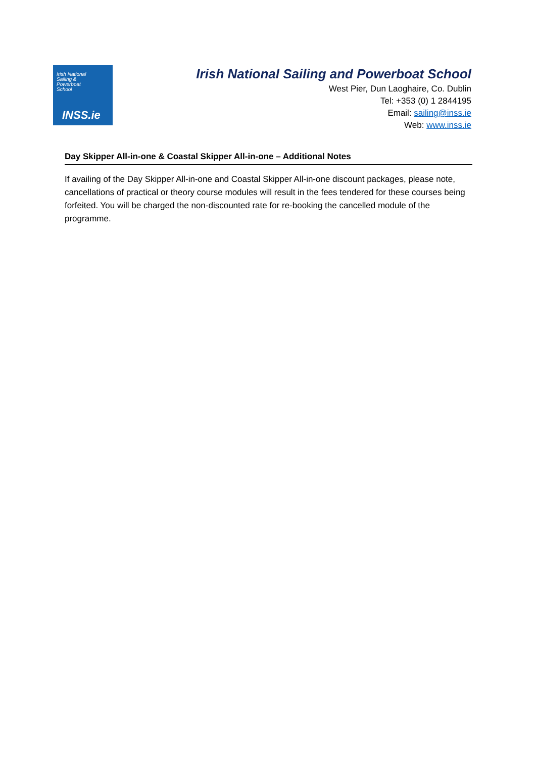Irish National
Sailing &
Powerboat
School
INSS.ie
Irish National Sailing and Powerboat School
West Pier, Dun Laoghaire, Co. Dublin
Tel: +353 (0) 1 2844195
Email: sailing@inss.ie
Web: www.inss.ie
Day Skipper All-in-one & Coastal Skipper All-in-one – Additional Notes
If availing of the Day Skipper All-in-one and Coastal Skipper All-in-one discount packages, please note, cancellations of practical or theory course modules will result in the fees tendered for these courses being forfeited. You will be charged the non-discounted rate for re-booking the cancelled module of the programme.